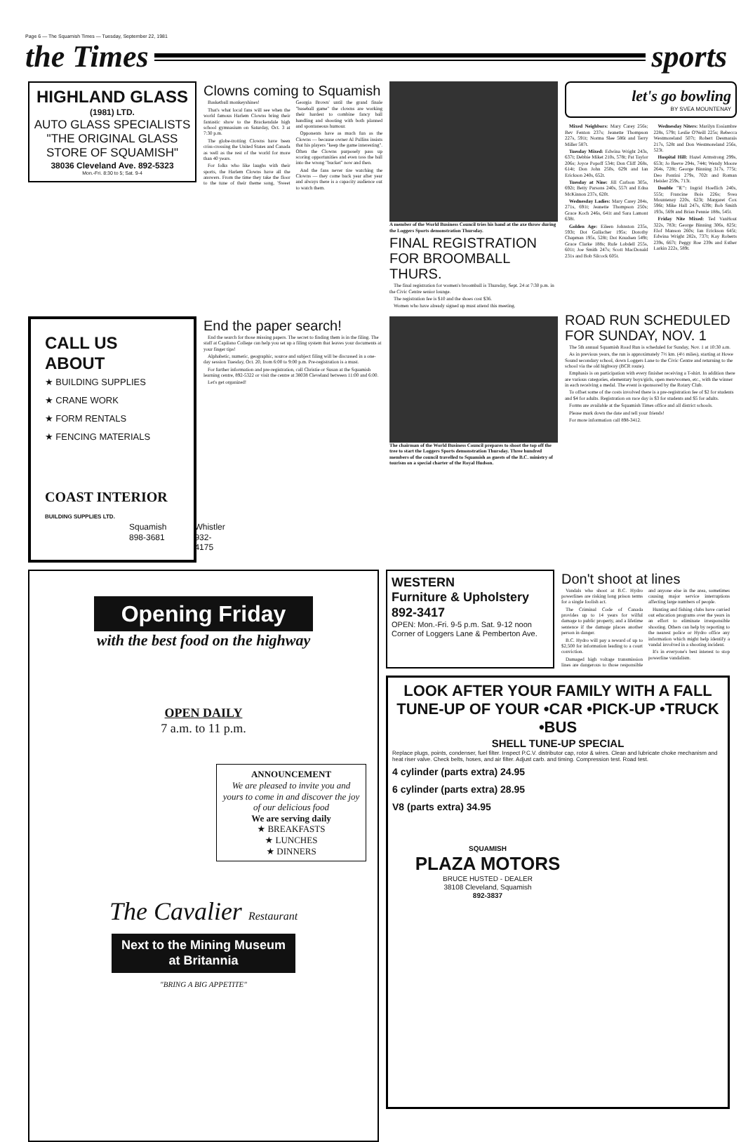Page 6 — The Squamish Times — Tuesday, September 22, 1981
the Times sports
HIGHLAND GLASS
(1981) LTD.
AUTO GLASS SPECIALISTS
"THE ORIGINAL GLASS STORE OF SQUAMISH"
38036 Cleveland Ave. 892-5323
Mon.-Fri. 8:30 to 5; Sat. 9-4
Clowns coming to Squamish
Basketball monkeyshines!
That's what local fans will see when the world famous Harlem Clowns bring their fantastic show to the Brackendale high school gymnasium on Saturday, Oct. 3 at 7:30 p.m.
The globe-trotting Clowns have been criss-crossing the United States and Canada as well as the rest of the world for more than 40 years.
For folks who like laughs with their sports, the Harlem Clowns have all the answers. From the time they take the floor to the tune of their theme song, 'Sweet Georgia Brown' until the grand finale "baseball game" the clowns are working their hardest to combine fancy ball handling and shooting with both planned and spontaneous humour.
Opponents have as much fun as the Clowns — because owner Al Pullins insists that his players "keep the game interesting". Often the Clowns purposely pass up scoring opportunities and even toss the ball into the wrong "bucket" now and then.
And the fans never tire watching the Clowns — they come back year after year and always there is a capacity audience out to watch them.
A member of the World Business Council tries his hand at the axe throw during the Loggers Sports demonstration Thursday.
FINAL REGISTRATION FOR BROOMBALL THURS.
The final registration for women's broomball is Thursday, Sept. 24 at 7:30 p.m. in the Civic Centre senior lounge.
The registration fee is $10 and the shoes cost $36.
Women who have already signed up must attend this meeting.
let's go bowling
BY SVEA MOUNTENAY
Mixed Neighbors: Mary Carey 256s; Bev Fenton 237s; Jeanette Thompson 227s, 591t; Norma Slee 586t and Terry Miller 587t.
Tuesday Mixed: Edwina Wright 243s, 637t; Debbie Miket 210s, 578t; Pat Taylor 206s; Joyce Popoff 534t; Don Cliff 268s, 614t; Don John 250s, 629t and Ian Erickson 240s, 652t.
Tuesday at Nine: Jill Carlson 305s, 692t; Betty Parsons 240s, 557t and Edna McKinnon 237s, 620t.
Wednesday Ladies: Mary Carey 284s, 271s, 691t; Jeanette Thompson 250s; Grace Koch 246s, 641t and Sara Lamont 638t.
Golden Age: Eileen Johnston 235s, 593t; Dot Gullacher 195s; Dorothy Chapman 195s, 528t; Dot Knudsen 549t; Grace Clarke 188s; Rufe Lobdell 255s, 601t; Joe Smith 247s; Scott MacDonald 231s and Bob Silcock 605t.
Wednesday Niters: Marilyn Essiambre 228s, 579t; Leslie O'Neill 225s; Rebecca Westmoreland 507t; Robert Desmarais 217s, 528t and Don Westmoreland 256s, 523t.
Hospital Hill: Hazel Armstrong 299s, 653t; Jo Reeve 294s, 744t; Wendy Moore 264s, 728t; George Binning 317s, 775t; Deo Pontini 279s, 702t and Roman Heisler 259s, 713t.
Double "E": Ingrid Hoeflich 240s, 555t; Francine Bois 226s; Svea Mountenay 220s, 623t; Margaret Cox 596t; Mike Hall 247s, 639t; Bob Smith 193s, 569t and Brian Pennie 188s, 545t.
Friday Nite Mixed: Ted VanHout 322s, 783t; George Binning 306s, 825t; Elof Manson 260s; Ian Erickson 645t; Edwina Wright 282s, 737t; Kay Roberts 239s, 667t; Peggy Roe 239s and Esther Larkin 222s, 589t.
CALL US ABOUT
★ BUILDING SUPPLIES
★ CRANE WORK
★ FORM RENTALS
★ FENCING MATERIALS
COAST INTERIOR BUILDING SUPPLIES LTD.
Squamish
898-3681 Whistler
932-4175
End the paper search!
End the search for those missing papers. The secret to finding them is in the filing. The staff at Capilano College can help you set up a filing system that leaves your documents at your finger tips!
Alphabetic, numeric, geographic, source and subject filing will be discussed in a one-day session Tuesday, Oct. 20, from 6:00 to 9:00 p.m. Pre-registration is a must.
For further information and pre-registration, call Christie or Susan at the Squamish learning centre, 892-5322 or visit the centre at 38038 Cleveland between 11:00 and 6:00.
Let's get organized!
The chairman of the World Business Council prepares to shoot the top off the tree to start the Loggers Sports demonstration Thursday. Three hundred members of the council travelled to Squamish as guests of the B.C. ministry of tourism on a special charter of the Royal Hudson.
ROAD RUN SCHEDULED FOR SUNDAY, NOV. 1
The 5th annual Squamish Road Run is scheduled for Sunday, Nov. 1 at 10:30 a.m.
As in previous years, the run is approximately 7½ km. (4½ miles), starting at Howe Sound secondary school, down Loggers Lane to the Civic Centre and returning to the school via the old highway (BCR route).
Emphasis is on participation with every finisher receiving a T-shirt. In addition there are various categories, elementary boys/girls, open men/women, etc., with the winner in each receiving a medal. The event is sponsored by the Rotary Club.
To offset some of the costs involved there is a pre-registration fee of $2 for students and $4 for adults. Registration on race day is $3 for students and $5 for adults.
Forms are available at the Squamish Times office and all district schools.
Please mark down the date and tell your friends!
For more information call 898-3412.
Opening Friday
with the best food on the highway
OPEN DAILY
7 a.m. to 11 p.m.
ANNOUNCEMENT
We are pleased to invite you and yours to come in and discover the joy of our delicious food
We are serving daily
★ BREAKFASTS
★ LUNCHES
★ DINNERS
The Cavalier Restaurant
Next to the Mining Museum at Britannia
"BRING A BIG APPETITE"
WESTERN
Furniture & Upholstery
892-3417
OPEN: Mon.-Fri. 9-5 p.m. Sat. 9-12 noon
Corner of Loggers Lane & Pemberton Ave.
Don't shoot at lines
Vandals who shoot at B.C. Hydro powerlines are risking long prison terms for a single foolish act.
The Criminal Code of Canada provides up to 14 years for wilful damage to public property, and a lifetime sentence if the damage places another person in danger.
B.C. Hydro will pay a reward of up to $2,500 for information leading to a court conviction.
Damaged high voltage transmission lines are dangerous to those responsible and anyone else in the area, sometimes causing major service interruptions affecting large numbers of people.
Hunting and fishing clubs have carried out education programs over the years in an effort to eliminate irresponsible shooting. Others can help by reporting to the nearest police or Hydro office any information which might help identify a vandal involved in a shooting incident.
It's in everyone's best interest to stop powerline vandalism.
LOOK AFTER YOUR FAMILY WITH A FALL TUNE-UP OF YOUR •CAR •PICK-UP •TRUCK •BUS
SHELL TUNE-UP SPECIAL
Replace plugs, points, condenser, fuel filter. Inspect P.C.V. distributor cap, rotor & wires. Clean and lubricate choke mechanism and heat riser valve. Check belts, hoses, and air filter. Adjust carb. and timing. Compression test. Road test.
4 cylinder (parts extra) 24.95
6 cylinder (parts extra) 28.95
V8 (parts extra) 34.95
SQUAMISH
PLAZA MOTORS
BRUCE HUSTED - DEALER
38108 Cleveland, Squamish
892-3837